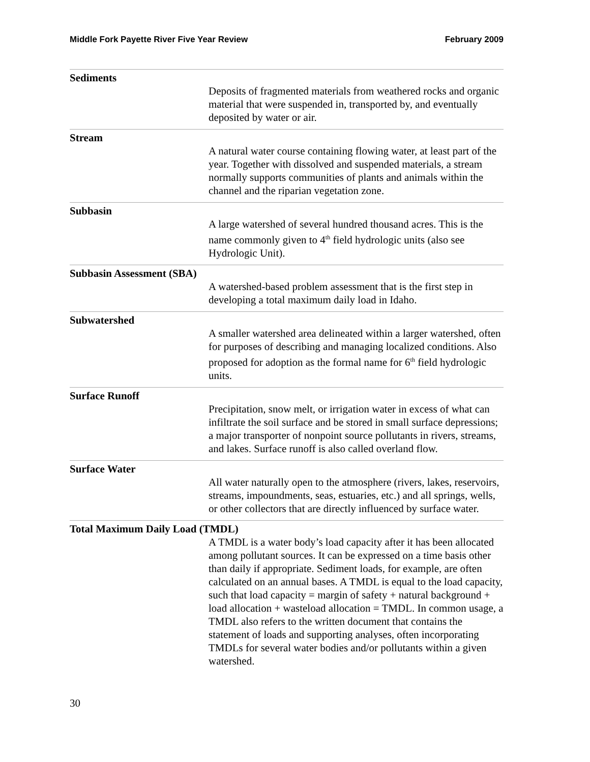Middle Fork Payette River Five Year Review February 2009
Sediments
Deposits of fragmented materials from weathered rocks and organic material that were suspended in, transported by, and eventually deposited by water or air.
Stream
A natural water course containing flowing water, at least part of the year. Together with dissolved and suspended materials, a stream normally supports communities of plants and animals within the channel and the riparian vegetation zone.
Subbasin
A large watershed of several hundred thousand acres. This is the name commonly given to 4<sup>th</sup> field hydrologic units (also see Hydrologic Unit).
Subbasin Assessment (SBA)
A watershed-based problem assessment that is the first step in developing a total maximum daily load in Idaho.
Subwatershed
A smaller watershed area delineated within a larger watershed, often for purposes of describing and managing localized conditions. Also proposed for adoption as the formal name for 6<sup>th</sup> field hydrologic units.
Surface Runoff
Precipitation, snow melt, or irrigation water in excess of what can infiltrate the soil surface and be stored in small surface depressions; a major transporter of nonpoint source pollutants in rivers, streams, and lakes. Surface runoff is also called overland flow.
Surface Water
All water naturally open to the atmosphere (rivers, lakes, reservoirs, streams, impoundments, seas, estuaries, etc.) and all springs, wells, or other collectors that are directly influenced by surface water.
Total Maximum Daily Load (TMDL)
A TMDL is a water body’s load capacity after it has been allocated among pollutant sources. It can be expressed on a time basis other than daily if appropriate. Sediment loads, for example, are often calculated on an annual bases. A TMDL is equal to the load capacity, such that load capacity = margin of safety + natural background + load allocation + wasteload allocation = TMDL. In common usage, a TMDL also refers to the written document that contains the statement of loads and supporting analyses, often incorporating TMDLs for several water bodies and/or pollutants within a given watershed.
30